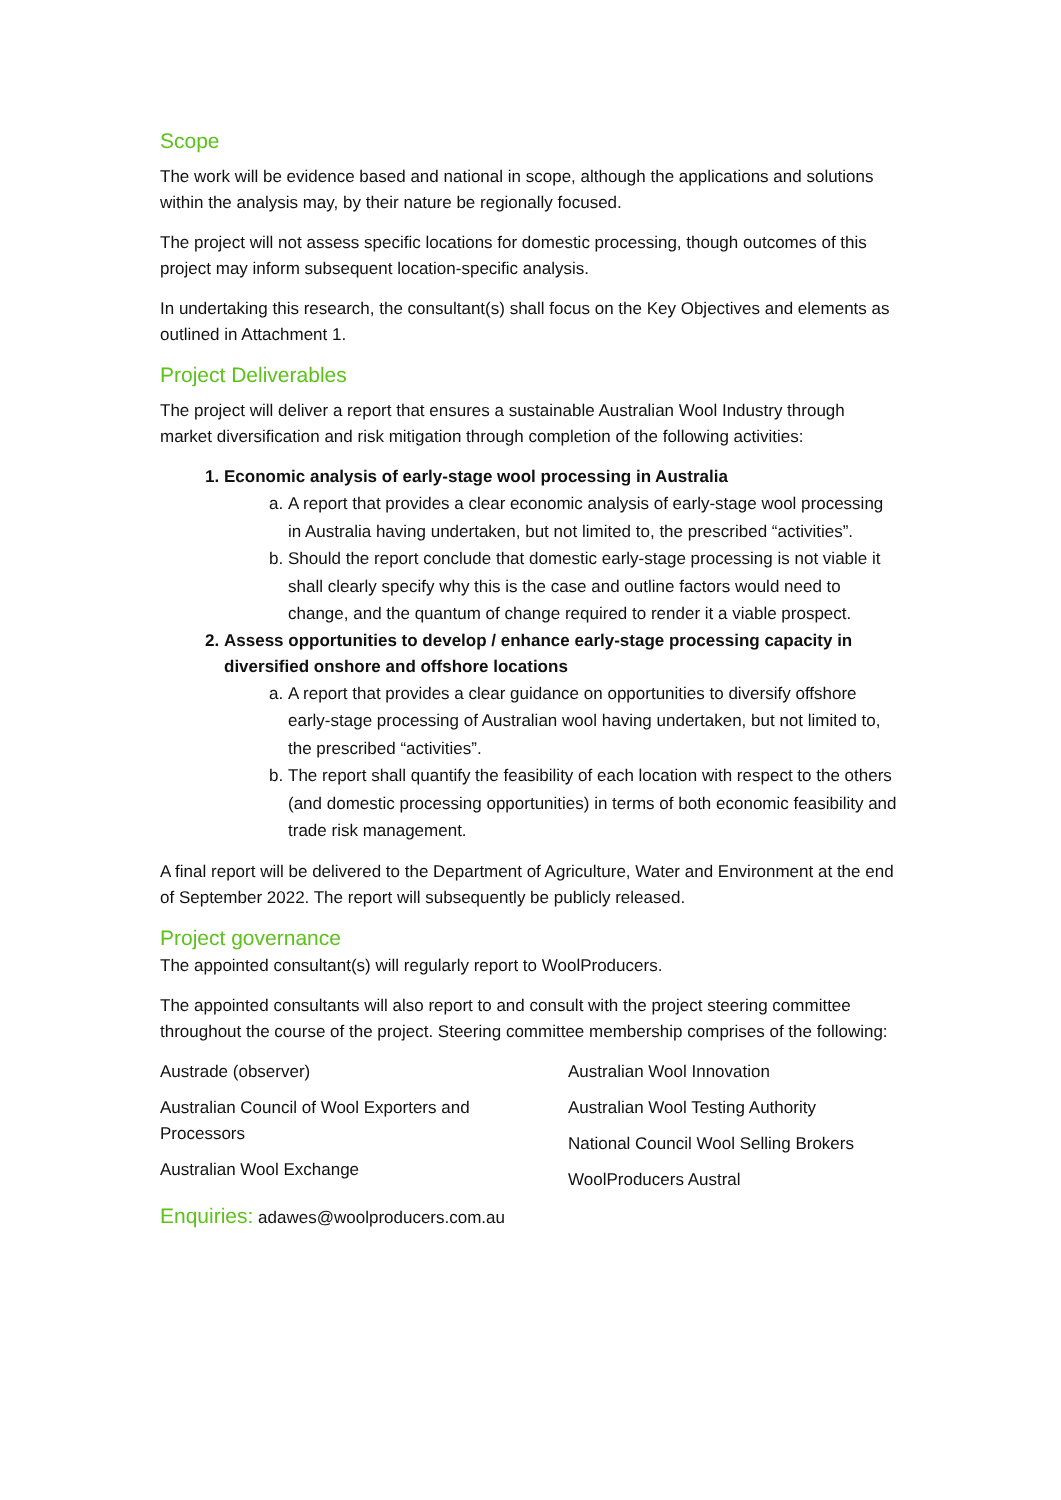Scope
The work will be evidence based and national in scope, although the applications and solutions within the analysis may, by their nature be regionally focused.
The project will not assess specific locations for domestic processing, though outcomes of this project may inform subsequent location-specific analysis.
In undertaking this research, the consultant(s) shall focus on the Key Objectives and elements as outlined in Attachment 1.
Project Deliverables
The project will deliver a report that ensures a sustainable Australian Wool Industry through market diversification and risk mitigation through completion of the following activities:
1. Economic analysis of early-stage wool processing in Australia
a. A report that provides a clear economic analysis of early-stage wool processing in Australia having undertaken, but not limited to, the prescribed “activities”.
b. Should the report conclude that domestic early-stage processing is not viable it shall clearly specify why this is the case and outline factors would need to change, and the quantum of change required to render it a viable prospect.
2. Assess opportunities to develop / enhance early-stage processing capacity in diversified onshore and offshore locations
a. A report that provides a clear guidance on opportunities to diversify offshore early-stage processing of Australian wool having undertaken, but not limited to, the prescribed “activities”.
b. The report shall quantify the feasibility of each location with respect to the others (and domestic processing opportunities) in terms of both economic feasibility and trade risk management.
A final report will be delivered to the Department of Agriculture, Water and Environment at the end of September 2022. The report will subsequently be publicly released.
Project governance
The appointed consultant(s) will regularly report to WoolProducers.
The appointed consultants will also report to and consult with the project steering committee throughout the course of the project. Steering committee membership comprises of the following:
Austrade (observer)
Australian Council of Wool Exporters and Processors
Australian Wool Exchange
Australian Wool Innovation
Australian Wool Testing Authority
National Council Wool Selling Brokers
WoolProducers Austral
Enquiries: adawes@woolproducers.com.au